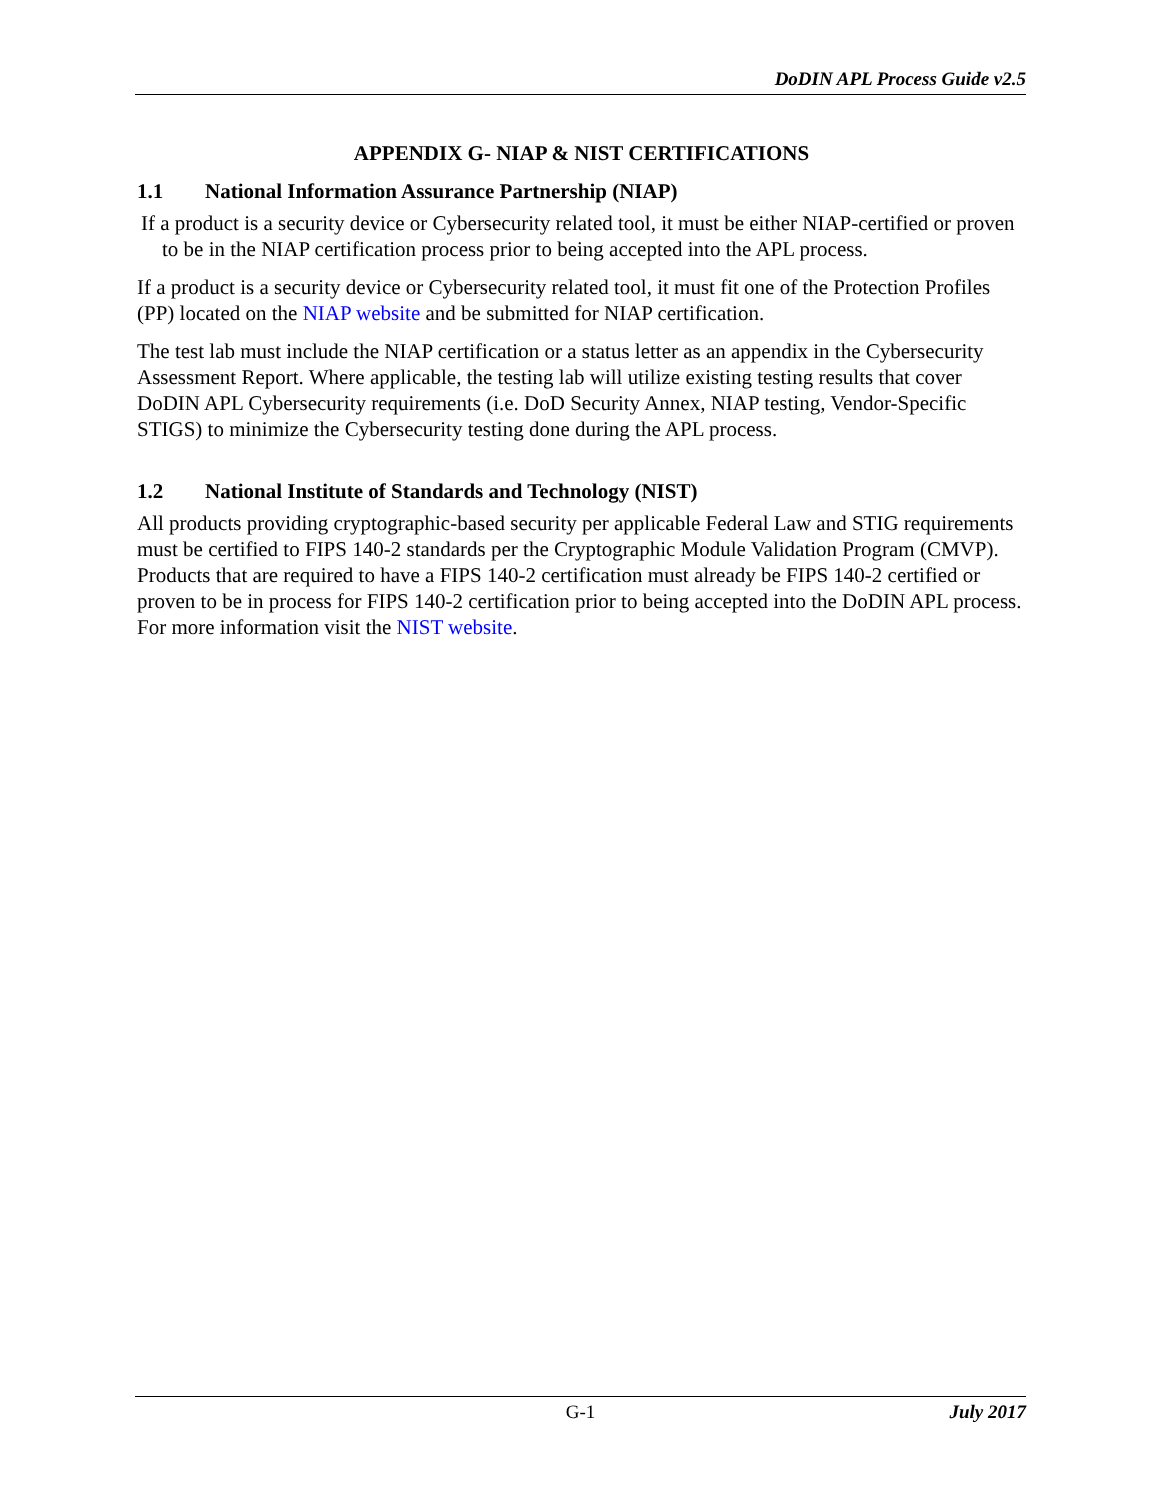DoDIN APL Process Guide v2.5
APPENDIX G- NIAP & NIST CERTIFICATIONS
1.1 National Information Assurance Partnership (NIAP)
If a product is a security device or Cybersecurity related tool, it must be either NIAP-certified or proven to be in the NIAP certification process prior to being accepted into the APL process.
If a product is a security device or Cybersecurity related tool, it must fit one of the Protection Profiles (PP) located on the NIAP website and be submitted for NIAP certification.
The test lab must include the NIAP certification or a status letter as an appendix in the Cybersecurity Assessment Report. Where applicable, the testing lab will utilize existing testing results that cover DoDIN APL Cybersecurity requirements (i.e. DoD Security Annex, NIAP testing, Vendor-Specific STIGS) to minimize the Cybersecurity testing done during the APL process.
1.2 National Institute of Standards and Technology (NIST)
All products providing cryptographic-based security per applicable Federal Law and STIG requirements must be certified to FIPS 140-2 standards per the Cryptographic Module Validation Program (CMVP). Products that are required to have a FIPS 140-2 certification must already be FIPS 140-2 certified or proven to be in process for FIPS 140-2 certification prior to being accepted into the DoDIN APL process. For more information visit the NIST website.
G-1 July 2017